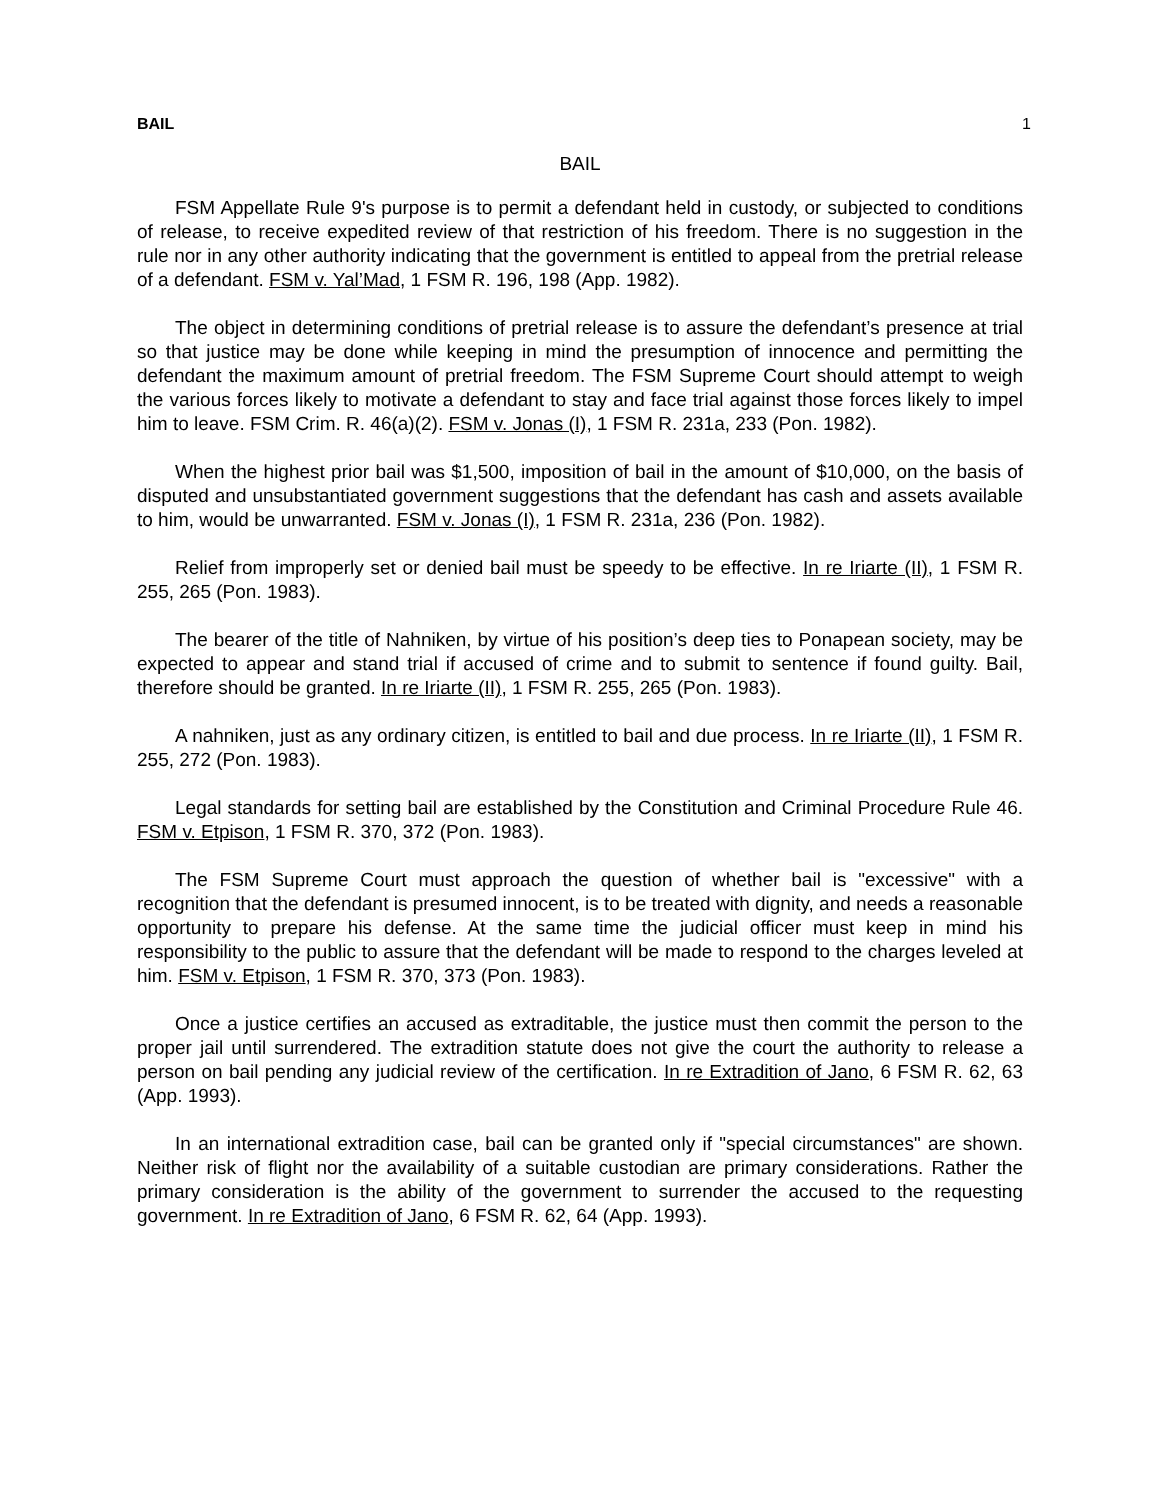BAIL 1
BAIL
FSM Appellate Rule 9's purpose is to permit a defendant held in custody, or subjected to conditions of release, to receive expedited review of that restriction of his freedom. There is no suggestion in the rule nor in any other authority indicating that the government is entitled to appeal from the pretrial release of a defendant. FSM v. Yal’Mad, 1 FSM R. 196, 198 (App. 1982).
The object in determining conditions of pretrial release is to assure the defendant’s presence at trial so that justice may be done while keeping in mind the presumption of innocence and permitting the defendant the maximum amount of pretrial freedom. The FSM Supreme Court should attempt to weigh the various forces likely to motivate a defendant to stay and face trial against those forces likely to impel him to leave. FSM Crim. R. 46(a)(2). FSM v. Jonas (I), 1 FSM R. 231a, 233 (Pon. 1982).
When the highest prior bail was $1,500, imposition of bail in the amount of $10,000, on the basis of disputed and unsubstantiated government suggestions that the defendant has cash and assets available to him, would be unwarranted. FSM v. Jonas (I), 1 FSM R. 231a, 236 (Pon. 1982).
Relief from improperly set or denied bail must be speedy to be effective. In re Iriarte (II), 1 FSM R. 255, 265 (Pon. 1983).
The bearer of the title of Nahniken, by virtue of his position’s deep ties to Ponapean society, may be expected to appear and stand trial if accused of crime and to submit to sentence if found guilty. Bail, therefore should be granted. In re Iriarte (II), 1 FSM R. 255, 265 (Pon. 1983).
A nahniken, just as any ordinary citizen, is entitled to bail and due process. In re Iriarte (II), 1 FSM R. 255, 272 (Pon. 1983).
Legal standards for setting bail are established by the Constitution and Criminal Procedure Rule 46. FSM v. Etpison, 1 FSM R. 370, 372 (Pon. 1983).
The FSM Supreme Court must approach the question of whether bail is "excessive" with a recognition that the defendant is presumed innocent, is to be treated with dignity, and needs a reasonable opportunity to prepare his defense. At the same time the judicial officer must keep in mind his responsibility to the public to assure that the defendant will be made to respond to the charges leveled at him. FSM v. Etpison, 1 FSM R. 370, 373 (Pon. 1983).
Once a justice certifies an accused as extraditable, the justice must then commit the person to the proper jail until surrendered. The extradition statute does not give the court the authority to release a person on bail pending any judicial review of the certification. In re Extradition of Jano, 6 FSM R. 62, 63 (App. 1993).
In an international extradition case, bail can be granted only if "special circumstances" are shown. Neither risk of flight nor the availability of a suitable custodian are primary considerations. Rather the primary consideration is the ability of the government to surrender the accused to the requesting government. In re Extradition of Jano, 6 FSM R. 62, 64 (App. 1993).